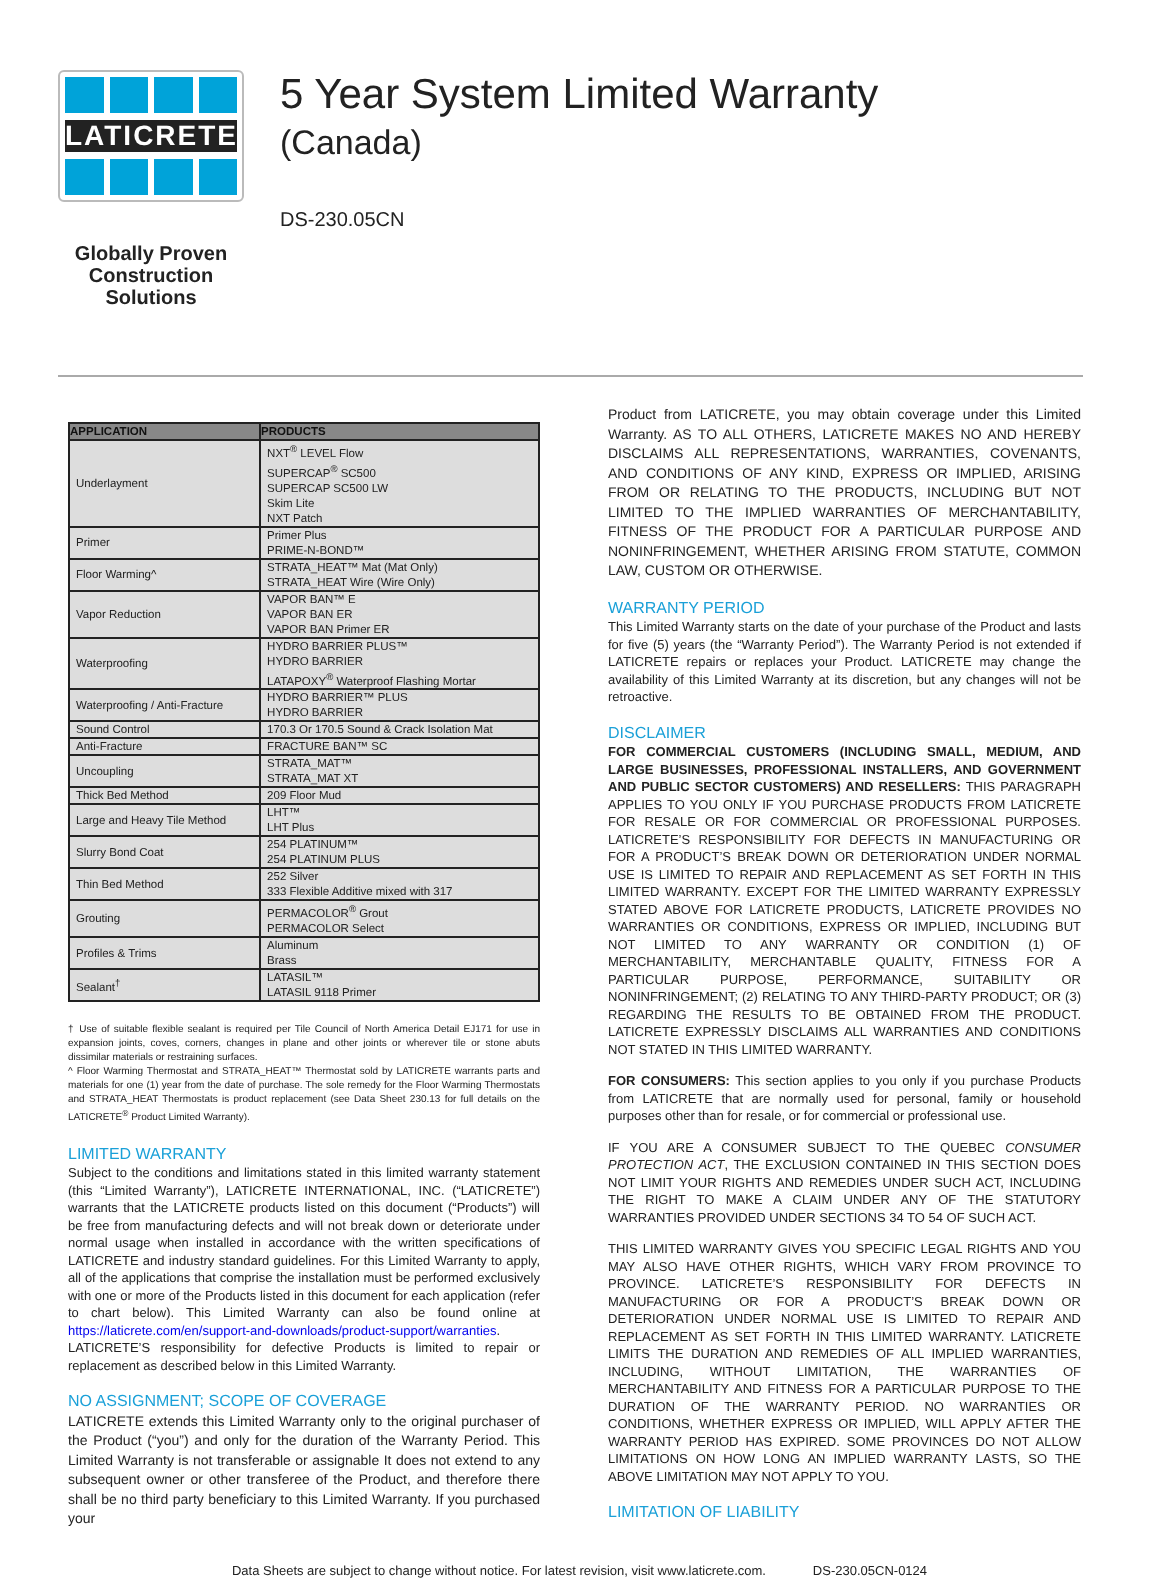LATICRETE
Globally Proven
Construction Solutions
5 Year System Limited Warranty
(Canada)
DS-230.05CN
| APPLICATION | PRODUCTS |
| --- | --- |
| Underlayment | NXT<sup>®</sup> LEVEL Flow SUPERCAP<sup>®</sup> SC500 SUPERCAP SC500 LW Skim Lite NXT Patch |
| Primer | Primer Plus PRIME-N-BOND™ |
| Floor Warming^ | STRATA_HEAT™ Mat (Mat Only) STRATA_HEAT Wire (Wire Only) |
| Vapor Reduction | VAPOR BAN™ E VAPOR BAN ER VAPOR BAN Primer ER |
| Waterproofing | HYDRO BARRIER PLUS™ HYDRO BARRIER LATAPOXY<sup>®</sup> Waterproof Flashing Mortar |
| Waterproofing / Anti-Fracture | HYDRO BARRIER™ PLUS HYDRO BARRIER |
| Sound Control | 170.3 Or 170.5 Sound & Crack Isolation Mat |
| Anti-Fracture | FRACTURE BAN™ SC |
| Uncoupling | STRATA_MAT™ STRATA_MAT XT |
| Thick Bed Method | 209 Floor Mud |
| Large and Heavy Tile Method | LHT™ LHT Plus |
| Slurry Bond Coat | 254 PLATINUM™ 254 PLATINUM PLUS |
| Thin Bed Method | 252 Silver 333 Flexible Additive mixed with 317 |
| Grouting | PERMACOLOR<sup>®</sup> Grout PERMACOLOR Select |
| Profiles & Trims | Aluminum Brass |
| Sealant<sup>†</sup> | LATASIL™ LATASIL 9118 Primer |
† Use of suitable flexible sealant is required per Tile Council of North America Detail EJ171 for use in expansion joints, coves, corners, changes in plane and other joints or wherever tile or stone abuts dissimilar materials or restraining surfaces.
^ Floor Warming Thermostat and STRATA_HEAT™ Thermostat sold by LATICRETE warrants parts and materials for one (1) year from the date of purchase. The sole remedy for the Floor Warming Thermostats and STRATA_HEAT Thermostats is product replacement (see Data Sheet 230.13 for full details on the LATICRETE<sup>®</sup> Product Limited Warranty).
LIMITED WARRANTY
Subject to the conditions and limitations stated in this limited warranty statement (this “Limited Warranty”), LATICRETE INTERNATIONAL, INC. (“LATICRETE”) warrants that the LATICRETE products listed on this document (“Products”) will be free from manufacturing defects and will not break down or deteriorate under normal usage when installed in accordance with the written specifications of LATICRETE and industry standard guidelines. For this Limited Warranty to apply, all of the applications that comprise the installation must be performed exclusively with one or more of the Products listed in this document for each application (refer to chart below). This Limited Warranty can also be found online at https://laticrete.com/en/support-and-downloads/product-support/warranties. LATICRETE’S responsibility for defective Products is limited to repair or replacement as described below in this Limited Warranty.
NO ASSIGNMENT; SCOPE OF COVERAGE
LATICRETE extends this Limited Warranty only to the original purchaser of the Product (“you”) and only for the duration of the Warranty Period. This Limited Warranty is not transferable or assignable It does not extend to any subsequent owner or other transferee of the Product, and therefore there shall be no third party beneficiary to this Limited Warranty. If you purchased your
Product from LATICRETE, you may obtain coverage under this Limited Warranty. AS TO ALL OTHERS, LATICRETE MAKES NO AND HEREBY DISCLAIMS ALL REPRESENTATIONS, WARRANTIES, COVENANTS, AND CONDITIONS OF ANY KIND, EXPRESS OR IMPLIED, ARISING FROM OR RELATING TO THE PRODUCTS, INCLUDING BUT NOT LIMITED TO THE IMPLIED WARRANTIES OF MERCHANTABILITY, FITNESS OF THE PRODUCT FOR A PARTICULAR PURPOSE AND NONINFRINGEMENT, WHETHER ARISING FROM STATUTE, COMMON LAW, CUSTOM OR OTHERWISE.
WARRANTY PERIOD
This Limited Warranty starts on the date of your purchase of the Product and lasts for five (5) years (the “Warranty Period”). The Warranty Period is not extended if LATICRETE repairs or replaces your Product. LATICRETE may change the availability of this Limited Warranty at its discretion, but any changes will not be retroactive.
DISCLAIMER
FOR COMMERCIAL CUSTOMERS (INCLUDING SMALL, MEDIUM, AND LARGE BUSINESSES, PROFESSIONAL INSTALLERS, AND GOVERNMENT AND PUBLIC SECTOR CUSTOMERS) AND RESELLERS: THIS PARAGRAPH APPLIES TO YOU ONLY IF YOU PURCHASE PRODUCTS FROM LATICRETE FOR RESALE OR FOR COMMERCIAL OR PROFESSIONAL PURPOSES. LATICRETE’S RESPONSIBILITY FOR DEFECTS IN MANUFACTURING OR FOR A PRODUCT’S BREAK DOWN OR DETERIORATION UNDER NORMAL USE IS LIMITED TO REPAIR AND REPLACEMENT AS SET FORTH IN THIS LIMITED WARRANTY. EXCEPT FOR THE LIMITED WARRANTY EXPRESSLY STATED ABOVE FOR LATICRETE PRODUCTS, LATICRETE PROVIDES NO WARRANTIES OR CONDITIONS, EXPRESS OR IMPLIED, INCLUDING BUT NOT LIMITED TO ANY WARRANTY OR CONDITION (1) OF MERCHANTABILITY, MERCHANTABLE QUALITY, FITNESS FOR A PARTICULAR PURPOSE, PERFORMANCE, SUITABILITY OR NONINFRINGEMENT; (2) RELATING TO ANY THIRD-PARTY PRODUCT; OR (3) REGARDING THE RESULTS TO BE OBTAINED FROM THE PRODUCT. LATICRETE EXPRESSLY DISCLAIMS ALL WARRANTIES AND CONDITIONS NOT STATED IN THIS LIMITED WARRANTY.
FOR CONSUMERS: This section applies to you only if you purchase Products from LATICRETE that are normally used for personal, family or household purposes other than for resale, or for commercial or professional use.
IF YOU ARE A CONSUMER SUBJECT TO THE QUEBEC CONSUMER PROTECTION ACT, THE EXCLUSION CONTAINED IN THIS SECTION DOES NOT LIMIT YOUR RIGHTS AND REMEDIES UNDER SUCH ACT, INCLUDING THE RIGHT TO MAKE A CLAIM UNDER ANY OF THE STATUTORY WARRANTIES PROVIDED UNDER SECTIONS 34 TO 54 OF SUCH ACT.
THIS LIMITED WARRANTY GIVES YOU SPECIFIC LEGAL RIGHTS AND YOU MAY ALSO HAVE OTHER RIGHTS, WHICH VARY FROM PROVINCE TO PROVINCE. LATICRETE’S RESPONSIBILITY FOR DEFECTS IN MANUFACTURING OR FOR A PRODUCT’S BREAK DOWN OR DETERIORATION UNDER NORMAL USE IS LIMITED TO REPAIR AND REPLACEMENT AS SET FORTH IN THIS LIMITED WARRANTY. LATICRETE LIMITS THE DURATION AND REMEDIES OF ALL IMPLIED WARRANTIES, INCLUDING, WITHOUT LIMITATION, THE WARRANTIES OF MERCHANTABILITY AND FITNESS FOR A PARTICULAR PURPOSE TO THE DURATION OF THE WARRANTY PERIOD. NO WARRANTIES OR CONDITIONS, WHETHER EXPRESS OR IMPLIED, WILL APPLY AFTER THE WARRANTY PERIOD HAS EXPIRED. SOME PROVINCES DO NOT ALLOW LIMITATIONS ON HOW LONG AN IMPLIED WARRANTY LASTS, SO THE ABOVE LIMITATION MAY NOT APPLY TO YOU.
LIMITATION OF LIABILITY
Data Sheets are subject to change without notice. For latest revision, visit www.laticrete.com. DS-230.05CN-0124